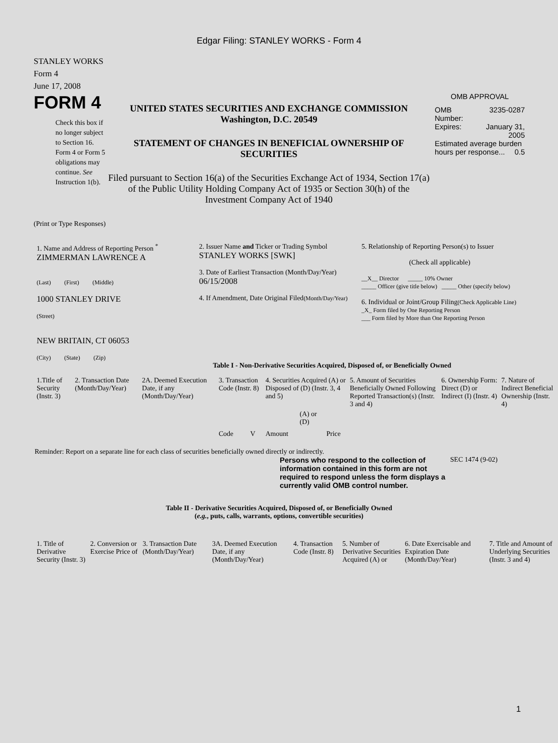Edgar Filing: STANLEY WORKS - Form 4
STANLEY WORKS
Form 4
June 17, 2008
FORM 4
Check this box if no longer subject to Section 16. Form 4 or Form 5 obligations may continue. See Instruction 1(b).
UNITED STATES SECURITIES AND EXCHANGE COMMISSION
Washington, D.C. 20549
STATEMENT OF CHANGES IN BENEFICIAL OWNERSHIP OF SECURITIES
Filed pursuant to Section 16(a) of the Securities Exchange Act of 1934, Section 17(a) of the Public Utility Holding Company Act of 1935 or Section 30(h) of the Investment Company Act of 1940
OMB APPROVAL
| OMB Number: | 3235-0287 |
| Expires: | January 31, 2005 |
| Estimated average burden hours per response... 0.5 | |
(Print or Type Responses)
| 1. Name and Address of Reporting Person <sup>*</sup> ZIMMERMAN LAWRENCE A (Last) (First) (Middle) 1000 STANLEY DRIVE (Street) NEW BRITAIN, CT 06053 (City) (State) (Zip) | 2. Issuer Name and Ticker or Trading Symbol STANLEY WORKS [SWK] 3. Date of Earliest Transaction (Month/Day/Year) 06/15/2008 4. If Amendment, Date Original Filed (Month/Day/Year) | 5. Relationship of Reporting Person(s) to Issuer (Check all applicable) __X__ Director _____ 10% Owner _____ Officer (give title below) _____ Other (specify below) 6. Individual or Joint/Group Filing (Check Applicable Line) _X_ Form filed by One Reporting Person ___ Form filed by More than One Reporting Person |
Table I - Non-Derivative Securities Acquired, Disposed of, or Beneficially Owned
| 1.Title of Security (Instr. 3) | 2. Transaction Date (Month/Day/Year) | 2A. Deemed Execution Date, if any (Month/Day/Year) | 3. Transaction Code (Instr. 8) | | 4. Securities Acquired (A) or Disposed of (D) (Instr. 3, 4 and 5) | | | 5. Amount of Securities Beneficially Owned Following Reported Transaction(s) (Instr. 3 and 4) | 6. Ownership Form: Direct (D) or Indirect (I) (Instr. 4) | 7. Nature of Indirect Beneficial Ownership (Instr. 4) |
| --- | --- | --- | --- | --- | --- | --- | --- | --- | --- | --- |
| | | | Code | V | Amount | (A) or (D) | Price | | | |
Reminder: Report on a separate line for each class of securities beneficially owned directly or indirectly.
Persons who respond to the collection of information contained in this form are not required to respond unless the form displays a currently valid OMB control number.
SEC 1474 (9-02)
Table II - Derivative Securities Acquired, Disposed of, or Beneficially Owned
(e.g., puts, calls, warrants, options, convertible securities)
| 1. Title of Derivative Security (Instr. 3) | 2. Conversion or Exercise Price of | 3. Transaction Date (Month/Day/Year) | 3A. Deemed Execution Date, if any (Month/Day/Year) | 4. Transaction Code (Instr. 8) | 5. Number of Derivative Securities Acquired (A) or | 6. Date Exercisable and Expiration Date (Month/Day/Year) | 7. Title and Amount of Underlying Securities (Instr. 3 and 4) |
| --- | --- | --- | --- | --- | --- | --- | --- |
1